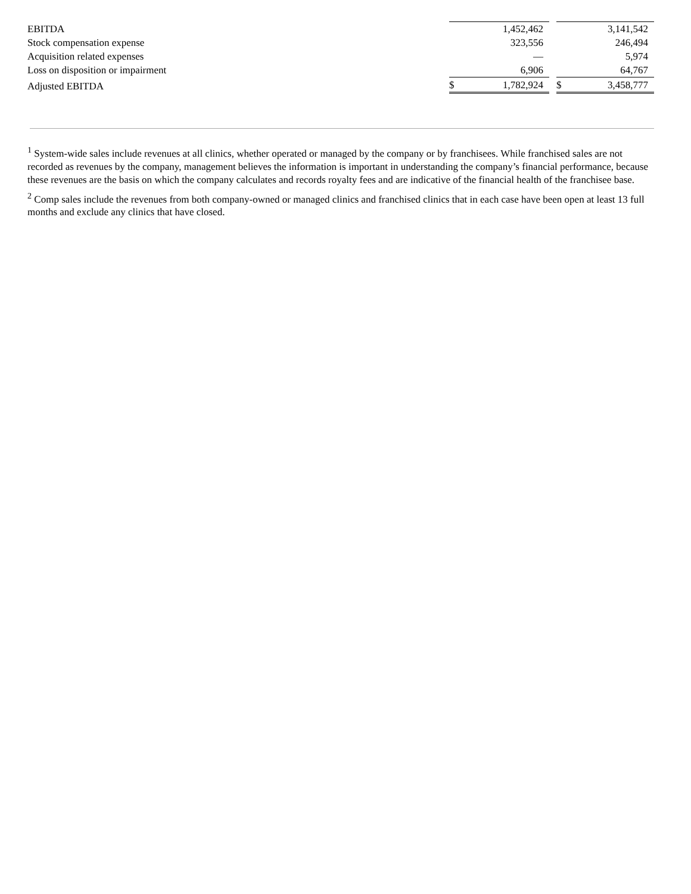| EBITDA | | 1,452,462 | | | 3,141,542 |
| Stock compensation expense | | 323,556 | | | 246,494 |
| Acquisition related expenses | | — | | | 5,974 |
| Loss on disposition or impairment | | 6,906 | | | 64,767 |
| Adjusted EBITDA | $ | 1,782,924 | | $ | 3,458,777 |
<sup>1</sup> System-wide sales include revenues at all clinics, whether operated or managed by the company or by franchisees. While franchised sales are not recorded as revenues by the company, management believes the information is important in understanding the company’s financial performance, because these revenues are the basis on which the company calculates and records royalty fees and are indicative of the financial health of the franchisee base.
<sup>2</sup> Comp sales include the revenues from both company-owned or managed clinics and franchised clinics that in each case have been open at least 13 full months and exclude any clinics that have closed.